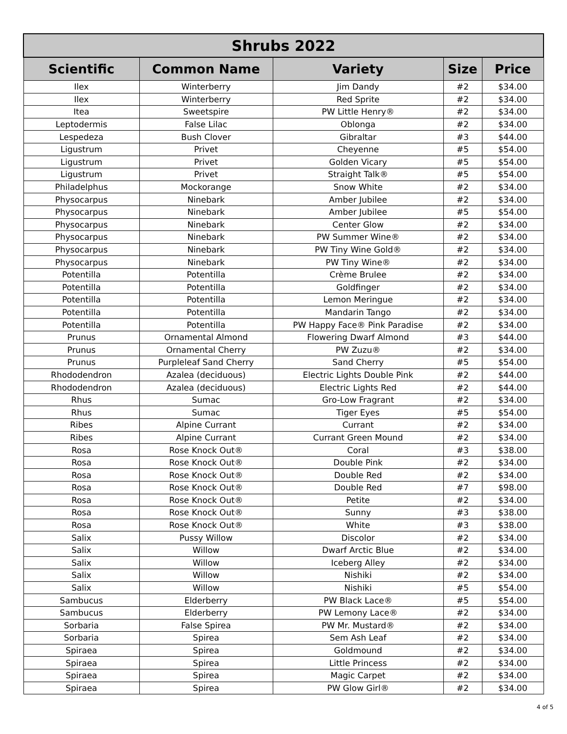| Shrubs 2022 | | | | |
| --- | --- | --- | --- | --- |
| Scientific | Common Name | Variety | Size | Price |
| Ilex | Winterberry | Jim Dandy | #2 | $34.00 |
| Ilex | Winterberry | Red Sprite | #2 | $34.00 |
| Itea | Sweetspire | PW Little Henry® | #2 | $34.00 |
| Leptodermis | False Lilac | Oblonga | #2 | $34.00 |
| Lespedeza | Bush Clover | Gibraltar | #3 | $44.00 |
| Ligustrum | Privet | Cheyenne | #5 | $54.00 |
| Ligustrum | Privet | Golden Vicary | #5 | $54.00 |
| Ligustrum | Privet | Straight Talk® | #5 | $54.00 |
| Philadelphus | Mockorange | Snow White | #2 | $34.00 |
| Physocarpus | Ninebark | Amber Jubilee | #2 | $34.00 |
| Physocarpus | Ninebark | Amber Jubilee | #5 | $54.00 |
| Physocarpus | Ninebark | Center Glow | #2 | $34.00 |
| Physocarpus | Ninebark | PW Summer Wine® | #2 | $34.00 |
| Physocarpus | Ninebark | PW Tiny Wine Gold® | #2 | $34.00 |
| Physocarpus | Ninebark | PW Tiny Wine® | #2 | $34.00 |
| Potentilla | Potentilla | Crème Brulee | #2 | $34.00 |
| Potentilla | Potentilla | Goldfinger | #2 | $34.00 |
| Potentilla | Potentilla | Lemon Meringue | #2 | $34.00 |
| Potentilla | Potentilla | Mandarin Tango | #2 | $34.00 |
| Potentilla | Potentilla | PW Happy Face® Pink Paradise | #2 | $34.00 |
| Prunus | Ornamental Almond | Flowering Dwarf Almond | #3 | $44.00 |
| Prunus | Ornamental Cherry | PW Zuzu® | #2 | $34.00 |
| Prunus | Purpleleaf Sand Cherry | Sand Cherry | #5 | $54.00 |
| Rhododendron | Azalea (deciduous) | Electric Lights Double Pink | #2 | $44.00 |
| Rhododendron | Azalea (deciduous) | Electric Lights Red | #2 | $44.00 |
| Rhus | Sumac | Gro-Low Fragrant | #2 | $34.00 |
| Rhus | Sumac | Tiger Eyes | #5 | $54.00 |
| Ribes | Alpine Currant | Currant | #2 | $34.00 |
| Ribes | Alpine Currant | Currant Green Mound | #2 | $34.00 |
| Rosa | Rose Knock Out® | Coral | #3 | $38.00 |
| Rosa | Rose Knock Out® | Double Pink | #2 | $34.00 |
| Rosa | Rose Knock Out® | Double Red | #2 | $34.00 |
| Rosa | Rose Knock Out® | Double Red | #7 | $98.00 |
| Rosa | Rose Knock Out® | Petite | #2 | $34.00 |
| Rosa | Rose Knock Out® | Sunny | #3 | $38.00 |
| Rosa | Rose Knock Out® | White | #3 | $38.00 |
| Salix | Pussy Willow | Discolor | #2 | $34.00 |
| Salix | Willow | Dwarf Arctic Blue | #2 | $34.00 |
| Salix | Willow | Iceberg Alley | #2 | $34.00 |
| Salix | Willow | Nishiki | #2 | $34.00 |
| Salix | Willow | Nishiki | #5 | $54.00 |
| Sambucus | Elderberry | PW Black Lace® | #5 | $54.00 |
| Sambucus | Elderberry | PW Lemony Lace® | #2 | $34.00 |
| Sorbaria | False Spirea | PW Mr. Mustard® | #2 | $34.00 |
| Sorbaria | Spirea | Sem Ash Leaf | #2 | $34.00 |
| Spiraea | Spirea | Goldmound | #2 | $34.00 |
| Spiraea | Spirea | Little Princess | #2 | $34.00 |
| Spiraea | Spirea | Magic Carpet | #2 | $34.00 |
| Spiraea | Spirea | PW Glow Girl® | #2 | $34.00 |
4 of 5